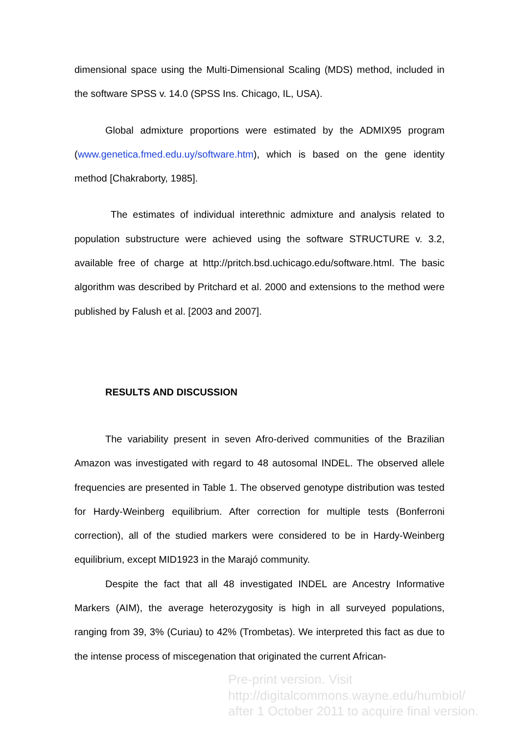dimensional space using the Multi-Dimensional Scaling (MDS) method, included in the software SPSS v. 14.0 (SPSS Ins. Chicago, IL, USA).
Global admixture proportions were estimated by the ADMIX95 program (www.genetica.fmed.edu.uy/software.htm), which is based on the gene identity method [Chakraborty, 1985].
The estimates of individual interethnic admixture and analysis related to population substructure were achieved using the software STRUCTURE v. 3.2, available free of charge at http://pritch.bsd.uchicago.edu/software.html. The basic algorithm was described by Pritchard et al. 2000 and extensions to the method were published by Falush et al. [2003 and 2007].
RESULTS AND DISCUSSION
The variability present in seven Afro-derived communities of the Brazilian Amazon was investigated with regard to 48 autosomal INDEL. The observed allele frequencies are presented in Table 1. The observed genotype distribution was tested for Hardy-Weinberg equilibrium. After correction for multiple tests (Bonferroni correction), all of the studied markers were considered to be in Hardy-Weinberg equilibrium, except MID1923 in the Marajó community.
Despite the fact that all 48 investigated INDEL are Ancestry Informative Markers (AIM), the average heterozygosity is high in all surveyed populations, ranging from 39, 3% (Curiau) to 42% (Trombetas). We interpreted this fact as due to the intense process of miscegenation that originated the current African-
Pre-print version. Visit
http://digitalcommons.wayne.edu/humbiol/
after 1 October 2011 to acquire final version.